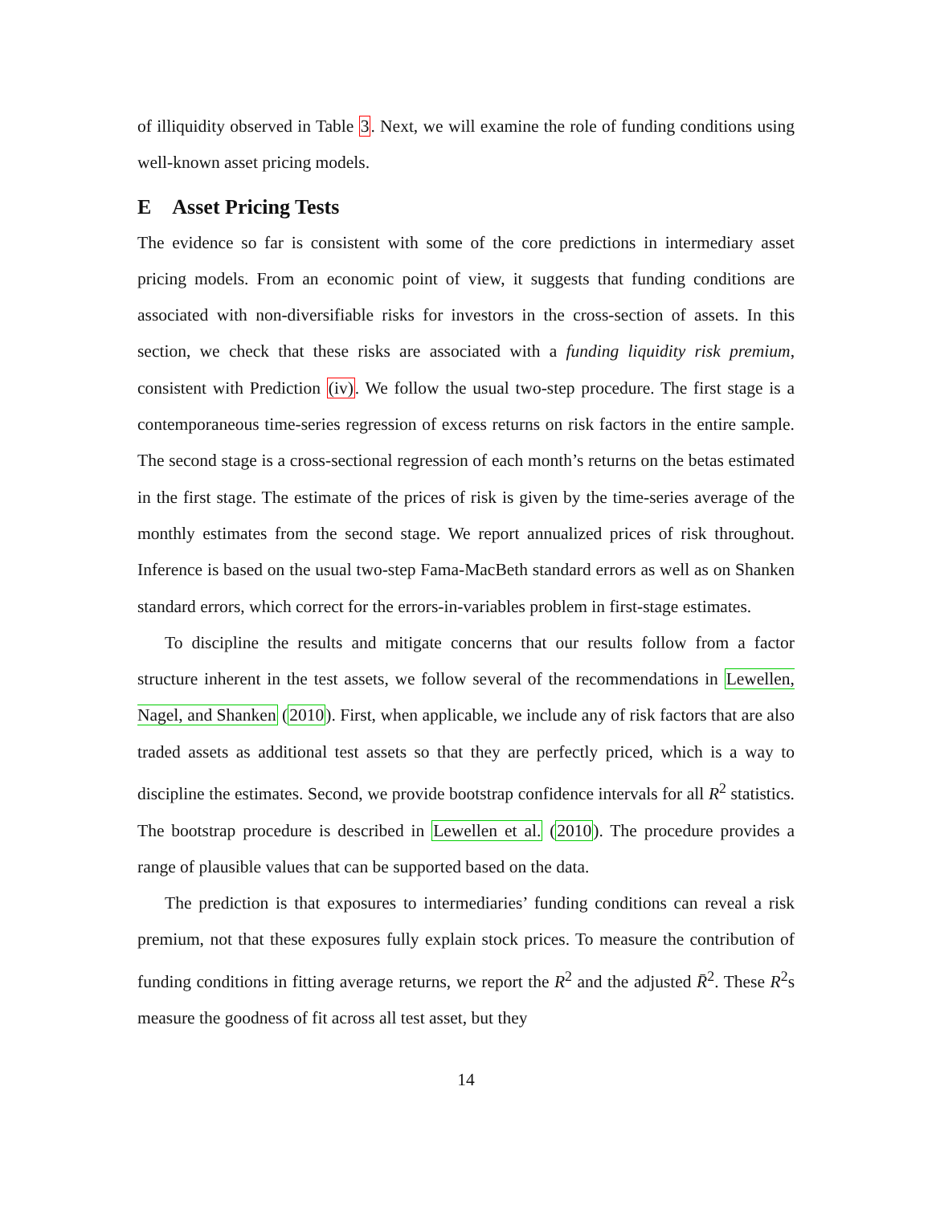of illiquidity observed in Table 3. Next, we will examine the role of funding conditions using well-known asset pricing models.
E Asset Pricing Tests
The evidence so far is consistent with some of the core predictions in intermediary asset pricing models. From an economic point of view, it suggests that funding conditions are associated with non-diversifiable risks for investors in the cross-section of assets. In this section, we check that these risks are associated with a funding liquidity risk premium, consistent with Prediction (iv). We follow the usual two-step procedure. The first stage is a contemporaneous time-series regression of excess returns on risk factors in the entire sample. The second stage is a cross-sectional regression of each month’s returns on the betas estimated in the first stage. The estimate of the prices of risk is given by the time-series average of the monthly estimates from the second stage. We report annualized prices of risk throughout. Inference is based on the usual two-step Fama-MacBeth standard errors as well as on Shanken standard errors, which correct for the errors-in-variables problem in first-stage estimates.
To discipline the results and mitigate concerns that our results follow from a factor structure inherent in the test assets, we follow several of the recommendations in Lewellen, Nagel, and Shanken (2010). First, when applicable, we include any of risk factors that are also traded assets as additional test assets so that they are perfectly priced, which is a way to discipline the estimates. Second, we provide bootstrap confidence intervals for all R<sup>2</sup> statistics. The bootstrap procedure is described in Lewellen et al. (2010). The procedure provides a range of plausible values that can be supported based on the data.
The prediction is that exposures to intermediaries’ funding conditions can reveal a risk premium, not that these exposures fully explain stock prices. To measure the contribution of funding conditions in fitting average returns, we report the R<sup>2</sup> and the adjusted R̄<sup>2</sup>. These R<sup>2</sup>s measure the goodness of fit across all test asset, but they
14